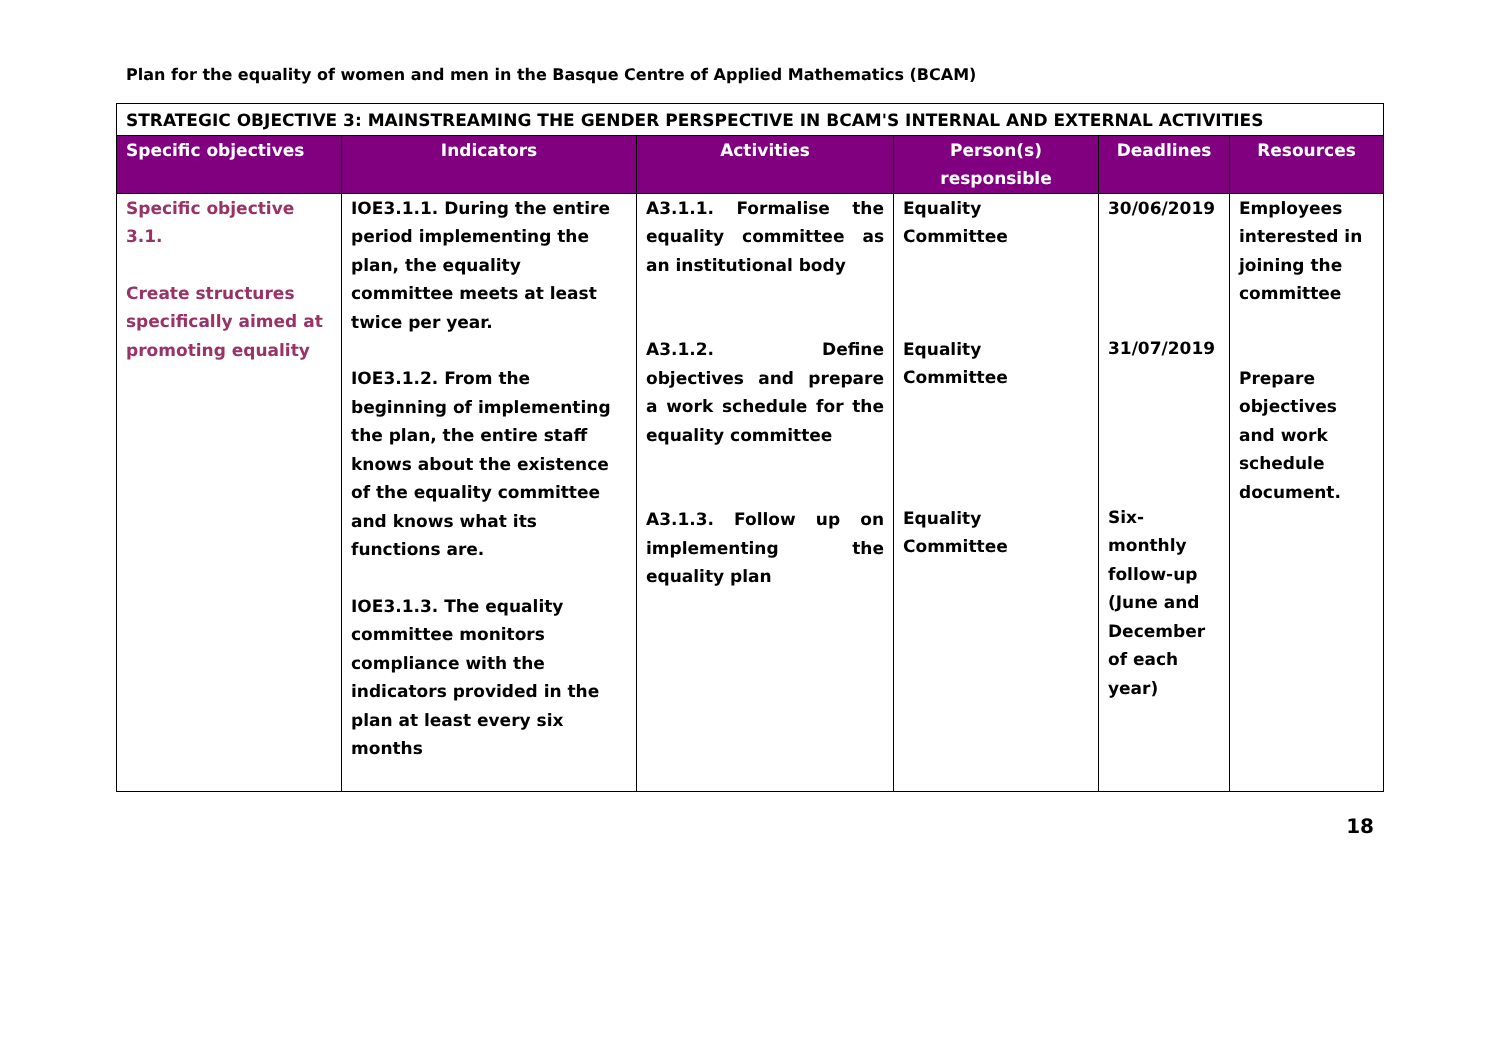Plan for the equality of women and men in the Basque Centre of Applied Mathematics (BCAM)
| STRATEGIC OBJECTIVE 3: MAINSTREAMING THE GENDER PERSPECTIVE IN BCAM'S INTERNAL AND EXTERNAL ACTIVITIES | | | | | |
| Specific objectives | Indicators | Activities | Person(s) responsible | Deadlines | Resources |
| Specific objective 3.1. Create structures specifically aimed at promoting equality | IOE3.1.1. During the entire period implementing the plan, the equality committee meets at least twice per year. IOE3.1.2. From the beginning of implementing the plan, the entire staff knows about the existence of the equality committee and knows what its functions are. IOE3.1.3. The equality committee monitors compliance with the indicators provided in the plan at least every six months | A3.1.1. Formalise the equality committee as an institutional body A3.1.2. Define objectives and prepare a work schedule for the equality committee A3.1.3. Follow up on implementing the equality plan | Equality Committee Equality Committee Equality Committee | 30/06/2019 31/07/2019 Six-monthly follow-up (June and December of each year) | Employees interested in joining the committee Prepare objectives and work schedule document. |
18